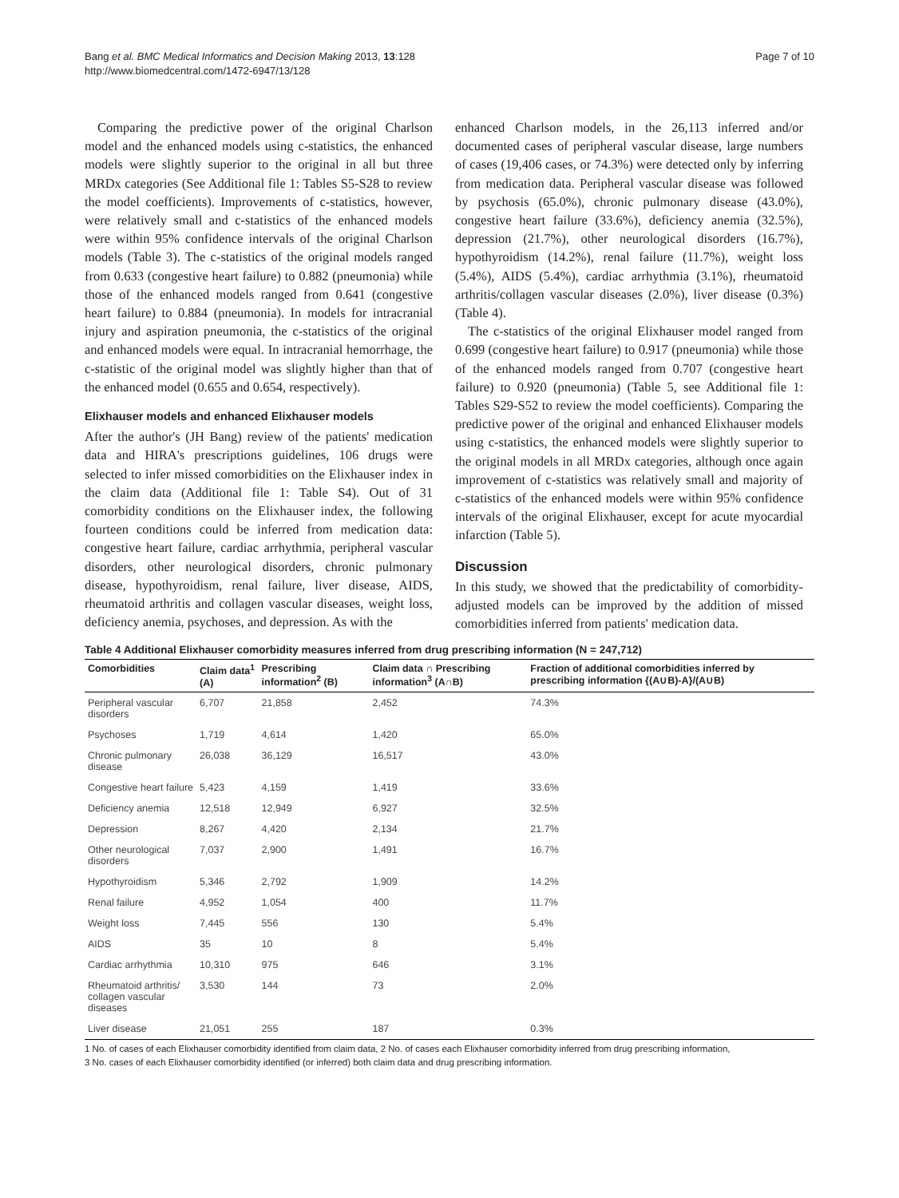Bang et al. BMC Medical Informatics and Decision Making 2013, 13:128
http://www.biomedcentral.com/1472-6947/13/128
Page 7 of 10
Comparing the predictive power of the original Charlson model and the enhanced models using c-statistics, the enhanced models were slightly superior to the original in all but three MRDx categories (See Additional file 1: Tables S5-S28 to review the model coefficients). Improvements of c-statistics, however, were relatively small and c-statistics of the enhanced models were within 95% confidence intervals of the original Charlson models (Table 3). The c-statistics of the original models ranged from 0.633 (congestive heart failure) to 0.882 (pneumonia) while those of the enhanced models ranged from 0.641 (congestive heart failure) to 0.884 (pneumonia). In models for intracranial injury and aspiration pneumonia, the c-statistics of the original and enhanced models were equal. In intracranial hemorrhage, the c-statistic of the original model was slightly higher than that of the enhanced model (0.655 and 0.654, respectively).
Elixhauser models and enhanced Elixhauser models
After the author's (JH Bang) review of the patients' medication data and HIRA's prescriptions guidelines, 106 drugs were selected to infer missed comorbidities on the Elixhauser index in the claim data (Additional file 1: Table S4). Out of 31 comorbidity conditions on the Elixhauser index, the following fourteen conditions could be inferred from medication data: congestive heart failure, cardiac arrhythmia, peripheral vascular disorders, other neurological disorders, chronic pulmonary disease, hypothyroidism, renal failure, liver disease, AIDS, rheumatoid arthritis and collagen vascular diseases, weight loss, deficiency anemia, psychoses, and depression. As with the
enhanced Charlson models, in the 26,113 inferred and/or documented cases of peripheral vascular disease, large numbers of cases (19,406 cases, or 74.3%) were detected only by inferring from medication data. Peripheral vascular disease was followed by psychosis (65.0%), chronic pulmonary disease (43.0%), congestive heart failure (33.6%), deficiency anemia (32.5%), depression (21.7%), other neurological disorders (16.7%), hypothyroidism (14.2%), renal failure (11.7%), weight loss (5.4%), AIDS (5.4%), cardiac arrhythmia (3.1%), rheumatoid arthritis/collagen vascular diseases (2.0%), liver disease (0.3%) (Table 4).
The c-statistics of the original Elixhauser model ranged from 0.699 (congestive heart failure) to 0.917 (pneumonia) while those of the enhanced models ranged from 0.707 (congestive heart failure) to 0.920 (pneumonia) (Table 5, see Additional file 1: Tables S29-S52 to review the model coefficients). Comparing the predictive power of the original and enhanced Elixhauser models using c-statistics, the enhanced models were slightly superior to the original models in all MRDx categories, although once again improvement of c-statistics was relatively small and majority of c-statistics of the enhanced models were within 95% confidence intervals of the original Elixhauser, except for acute myocardial infarction (Table 5).
Discussion
In this study, we showed that the predictability of comorbidity-adjusted models can be improved by the addition of missed comorbidities inferred from patients' medication data.
Table 4 Additional Elixhauser comorbidity measures inferred from drug prescribing information (N = 247,712)
| Comorbidities | Claim data<sup>1</sup> (A) | Prescribing information<sup>2</sup> (B) | Claim data ∩ Prescribing information<sup>3</sup> (A∩B) | Fraction of additional comorbidities inferred by prescribing information {(A∪B)-A}/(A∪B) |
| --- | --- | --- | --- | --- |
| Peripheral vascular disorders | 6,707 | 21,858 | 2,452 | 74.3% |
| Psychoses | 1,719 | 4,614 | 1,420 | 65.0% |
| Chronic pulmonary disease | 26,038 | 36,129 | 16,517 | 43.0% |
| Congestive heart failure | 5,423 | 4,159 | 1,419 | 33.6% |
| Deficiency anemia | 12,518 | 12,949 | 6,927 | 32.5% |
| Depression | 8,267 | 4,420 | 2,134 | 21.7% |
| Other neurological disorders | 7,037 | 2,900 | 1,491 | 16.7% |
| Hypothyroidism | 5,346 | 2,792 | 1,909 | 14.2% |
| Renal failure | 4,952 | 1,054 | 400 | 11.7% |
| Weight loss | 7,445 | 556 | 130 | 5.4% |
| AIDS | 35 | 10 | 8 | 5.4% |
| Cardiac arrhythmia | 10,310 | 975 | 646 | 3.1% |
| Rheumatoid arthritis/ collagen vascular diseases | 3,530 | 144 | 73 | 2.0% |
| Liver disease | 21,051 | 255 | 187 | 0.3% |
1 No. of cases of each Elixhauser comorbidity identified from claim data, 2 No. of cases each Elixhauser comorbidity inferred from drug prescribing information,
3 No. cases of each Elixhauser comorbidity identified (or inferred) both claim data and drug prescribing information.